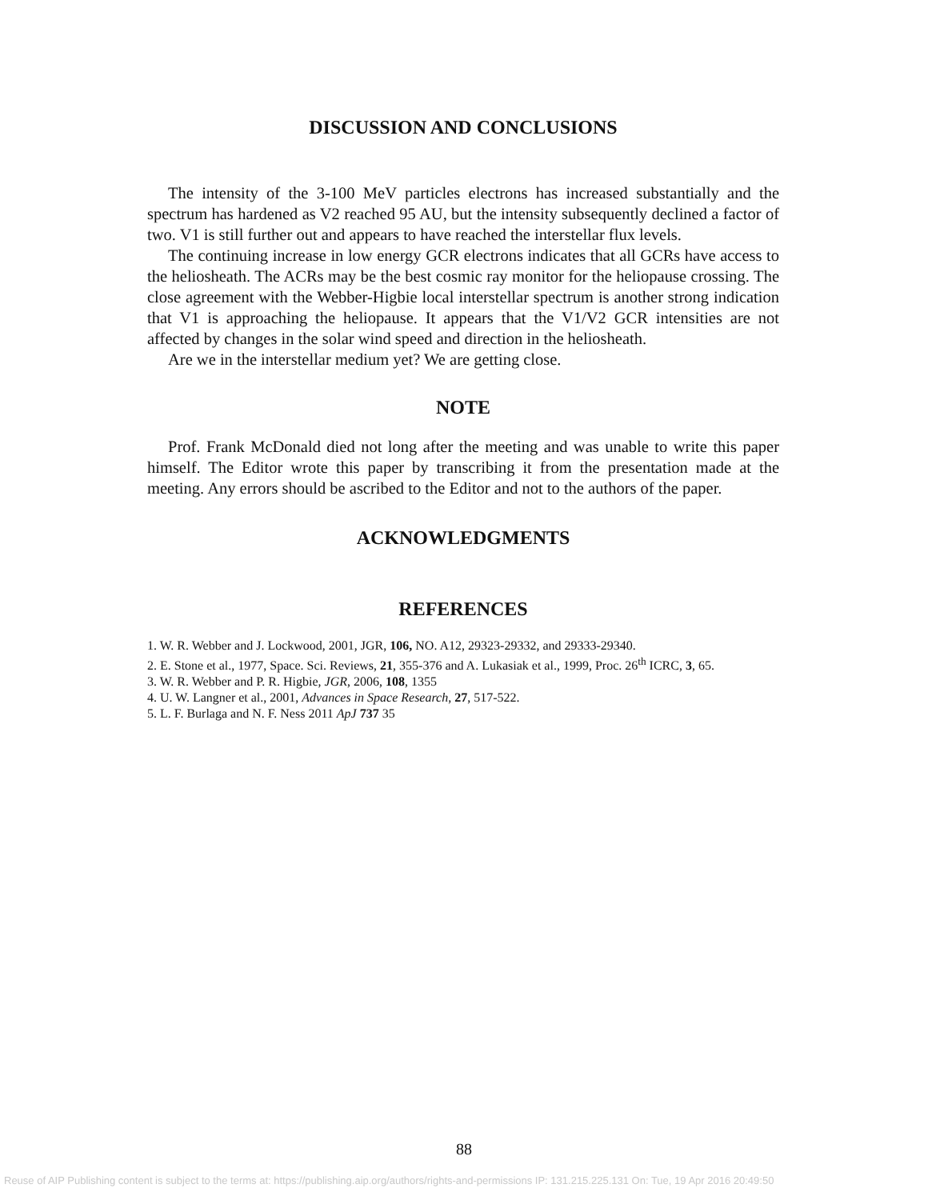DISCUSSION AND CONCLUSIONS
The intensity of the 3-100 MeV particles electrons has increased substantially and the spectrum has hardened as V2 reached 95 AU, but the intensity subsequently declined a factor of two. V1 is still further out and appears to have reached the interstellar flux levels.
The continuing increase in low energy GCR electrons indicates that all GCRs have access to the heliosheath. The ACRs may be the best cosmic ray monitor for the heliopause crossing. The close agreement with the Webber-Higbie local interstellar spectrum is another strong indication that V1 is approaching the heliopause. It appears that the V1/V2 GCR intensities are not affected by changes in the solar wind speed and direction in the heliosheath.
Are we in the interstellar medium yet? We are getting close.
NOTE
Prof. Frank McDonald died not long after the meeting and was unable to write this paper himself. The Editor wrote this paper by transcribing it from the presentation made at the meeting. Any errors should be ascribed to the Editor and not to the authors of the paper.
ACKNOWLEDGMENTS
REFERENCES
1. W. R. Webber and J. Lockwood, 2001, JGR, 106, NO. A12, 29323-29332, and 29333-29340.
2. E. Stone et al., 1977, Space. Sci. Reviews, 21, 355-376 and A. Lukasiak et al., 1999, Proc. 26<sup>th</sup> ICRC, 3, 65.
3. W. R. Webber and P. R. Higbie, JGR, 2006, 108, 1355
4. U. W. Langner et al., 2001, Advances in Space Research, 27, 517-522.
5. L. F. Burlaga and N. F. Ness 2011 ApJ 737 35
88
Reuse of AIP Publishing content is subject to the terms at: https://publishing.aip.org/authors/rights-and-permissions IP: 131.215.225.131 On: Tue, 19 Apr 2016 20:49:50